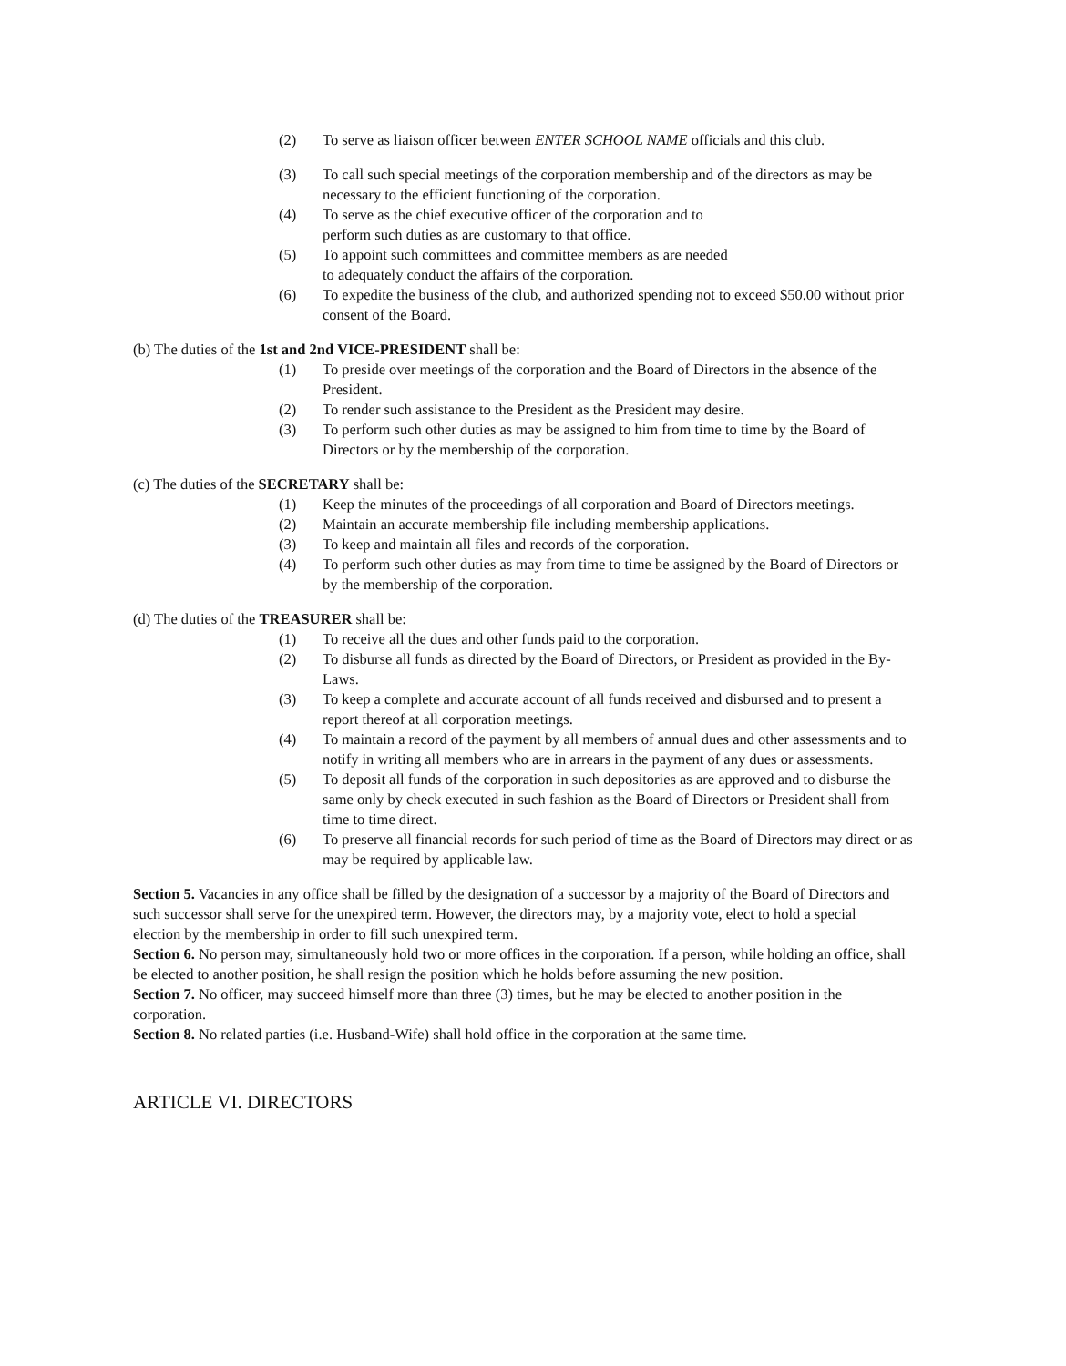(2) To serve as liaison officer between ENTER SCHOOL NAME officials and this club.
(3) To call such special meetings of the corporation membership and of the directors as may be necessary to the efficient functioning of the corporation.
(4) To serve as the chief executive officer of the corporation and to
perform such duties as are customary to that office.
(5) To appoint such committees and committee members as are needed
to adequately conduct the affairs of the corporation.
(6) To expedite the business of the club, and authorized spending not to exceed $50.00 without prior consent of the Board.
(b) The duties of the 1st and 2nd VICE-PRESIDENT shall be:
(1) To preside over meetings of the corporation and the Board of Directors in the absence of the President.
(2) To render such assistance to the President as the President may desire.
(3) To perform such other duties as may be assigned to him from time to time by the Board of Directors or by the membership of the corporation.
(c) The duties of the SECRETARY shall be:
(1) Keep the minutes of the proceedings of all corporation and Board of Directors meetings.
(2) Maintain an accurate membership file including membership applications.
(3) To keep and maintain all files and records of the corporation.
(4) To perform such other duties as may from time to time be assigned by the Board of Directors or by the membership of the corporation.
(d) The duties of the TREASURER shall be:
(1) To receive all the dues and other funds paid to the corporation.
(2) To disburse all funds as directed by the Board of Directors, or President as provided in the By-Laws.
(3) To keep a complete and accurate account of all funds received and disbursed and to present a report thereof at all corporation meetings.
(4) To maintain a record of the payment by all members of annual dues and other assessments and to notify in writing all members who are in arrears in the payment of any dues or assessments.
(5) To deposit all funds of the corporation in such depositories as are approved and to disburse the same only by check executed in such fashion as the Board of Directors or President shall from time to time direct.
(6) To preserve all financial records for such period of time as the Board of Directors may direct or as may be required by applicable law.
Section 5. Vacancies in any office shall be filled by the designation of a successor by a majority of the Board of Directors and such successor shall serve for the unexpired term. However, the directors may, by a majority vote, elect to hold a special election by the membership in order to fill such unexpired term.
Section 6. No person may, simultaneously hold two or more offices in the corporation. If a person, while holding an office, shall be elected to another position, he shall resign the position which he holds before assuming the new position.
Section 7. No officer, may succeed himself more than three (3) times, but he may be elected to another position in the corporation.
Section 8. No related parties (i.e. Husband-Wife) shall hold office in the corporation at the same time.
ARTICLE VI. DIRECTORS